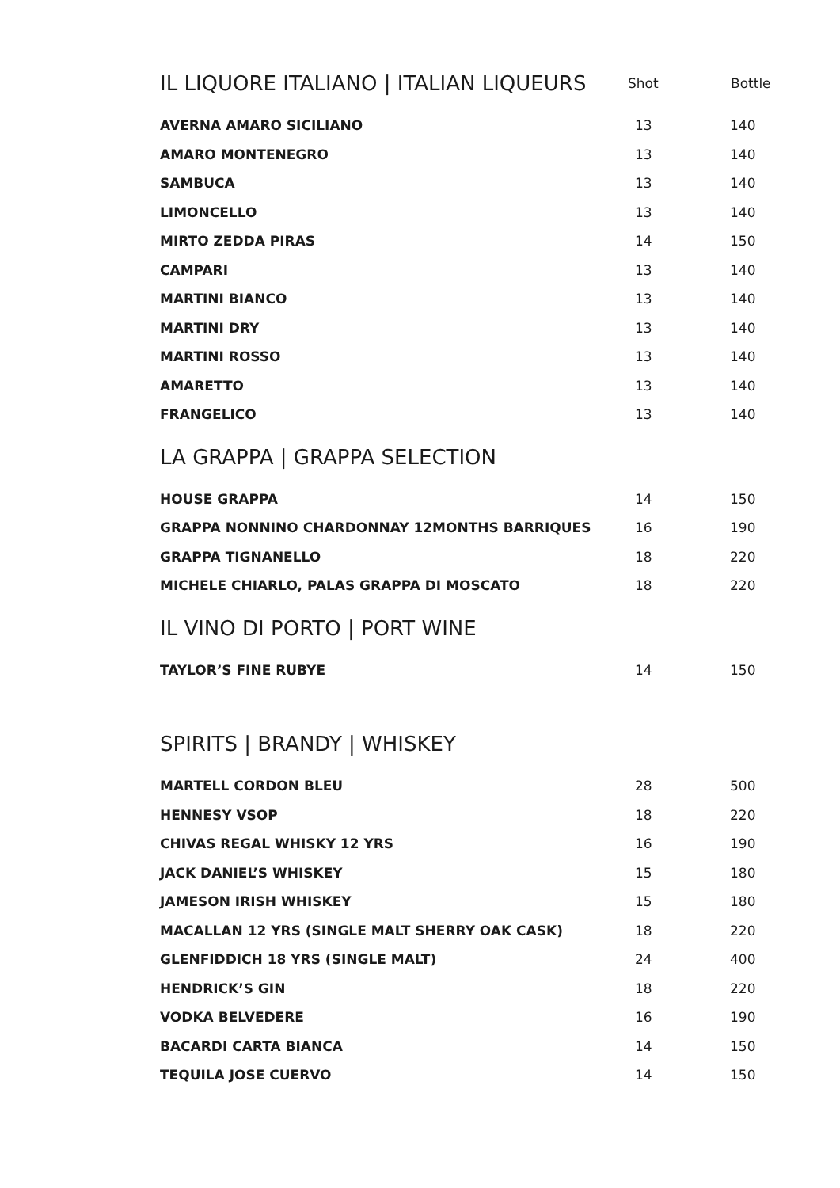| IL LIQUORE ITALIANO / ITALIAN LIQUEURS | Shot | Bottle |
| AVERNA AMARO SICILIANO | 13 | 140 |
| AMARO MONTENEGRO | 13 | 140 |
| SAMBUCA | 13 | 140 |
| LIMONCELLO | 13 | 140 |
| MIRTO ZEDDA PIRAS | 14 | 150 |
| CAMPARI | 13 | 140 |
| MARTINI BIANCO | 13 | 140 |
| MARTINI DRY | 13 | 140 |
| MARTINI ROSSO | 13 | 140 |
| AMARETTO | 13 | 140 |
| FRANGELICO | 13 | 140 |
| LA GRAPPA / GRAPPA SELECTION | | |
| HOUSE GRAPPA | 14 | 150 |
| GRAPPA NONNINO CHARDONNAY 12MONTHS BARRIQUES | 16 | 190 |
| GRAPPA TIGNANELLO | 18 | 220 |
| MICHELE CHIARLO, PALAS GRAPPA DI MOSCATO | 18 | 220 |
| IL VINO DI PORTO / PORT WINE | | |
| TAYLOR’S FINE RUBYE | 14 | 150 |
| SPIRITS / BRANDY / WHISKEY | | |
| MARTELL CORDON BLEU | 28 | 500 |
| HENNESY VSOP | 18 | 220 |
| CHIVAS REGAL WHISKY 12 YRS | 16 | 190 |
| JACK DANIEL’S WHISKEY | 15 | 180 |
| JAMESON IRISH WHISKEY | 15 | 180 |
| MACALLAN 12 YRS (SINGLE MALT SHERRY OAK CASK) | 18 | 220 |
| GLENFIDDICH 18 YRS (SINGLE MALT) | 24 | 400 |
| HENDRICK’S GIN | 18 | 220 |
| VODKA BELVEDERE | 16 | 190 |
| BACARDI CARTA BIANCA | 14 | 150 |
| TEQUILA JOSE CUERVO | 14 | 150 |